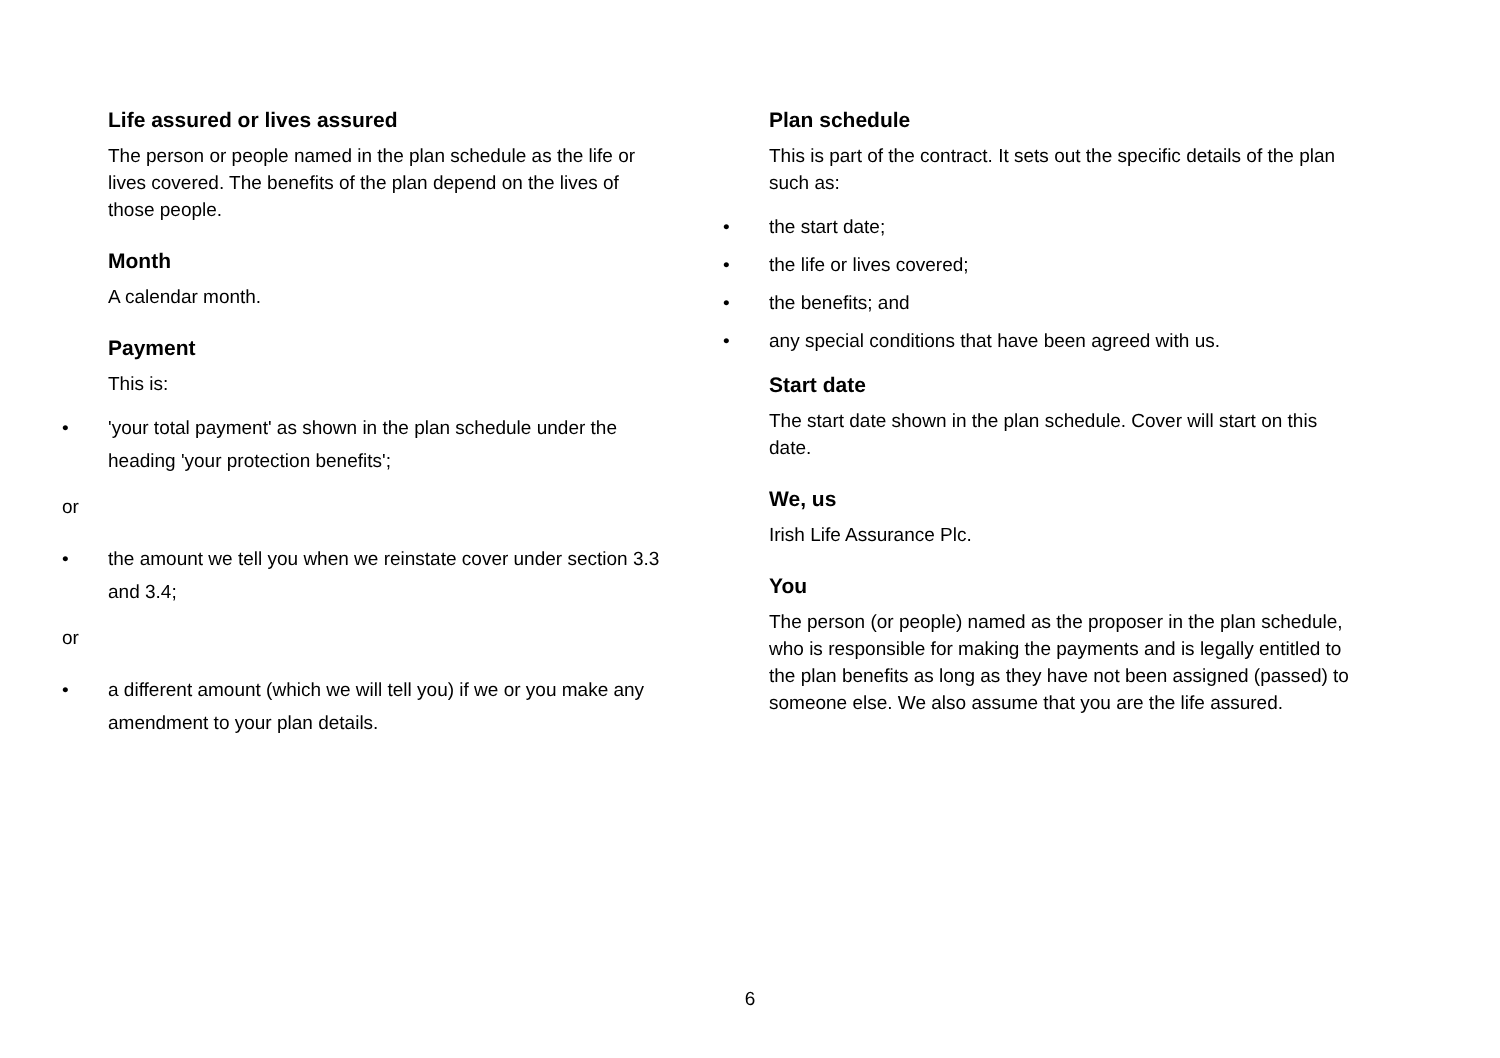Life assured or lives assured
The person or people named in the plan schedule as the life or lives covered. The benefits of the plan depend on the lives of those people.
Month
A calendar month.
Payment
This is:
• 'your total payment' as shown in the plan schedule under the heading 'your protection benefits';
or
• the amount we tell you when we reinstate cover under section 3.3 and 3.4;
or
• a different amount (which we will tell you) if we or you make any amendment to your plan details.
Plan schedule
This is part of the contract. It sets out the specific details of the plan such as:
• the start date;
• the life or lives covered;
• the benefits; and
• any special conditions that have been agreed with us.
Start date
The start date shown in the plan schedule. Cover will start on this date.
We, us
Irish Life Assurance Plc.
You
The person (or people) named as the proposer in the plan schedule, who is responsible for making the payments and is legally entitled to the plan benefits as long as they have not been assigned (passed) to someone else. We also assume that you are the life assured.
6